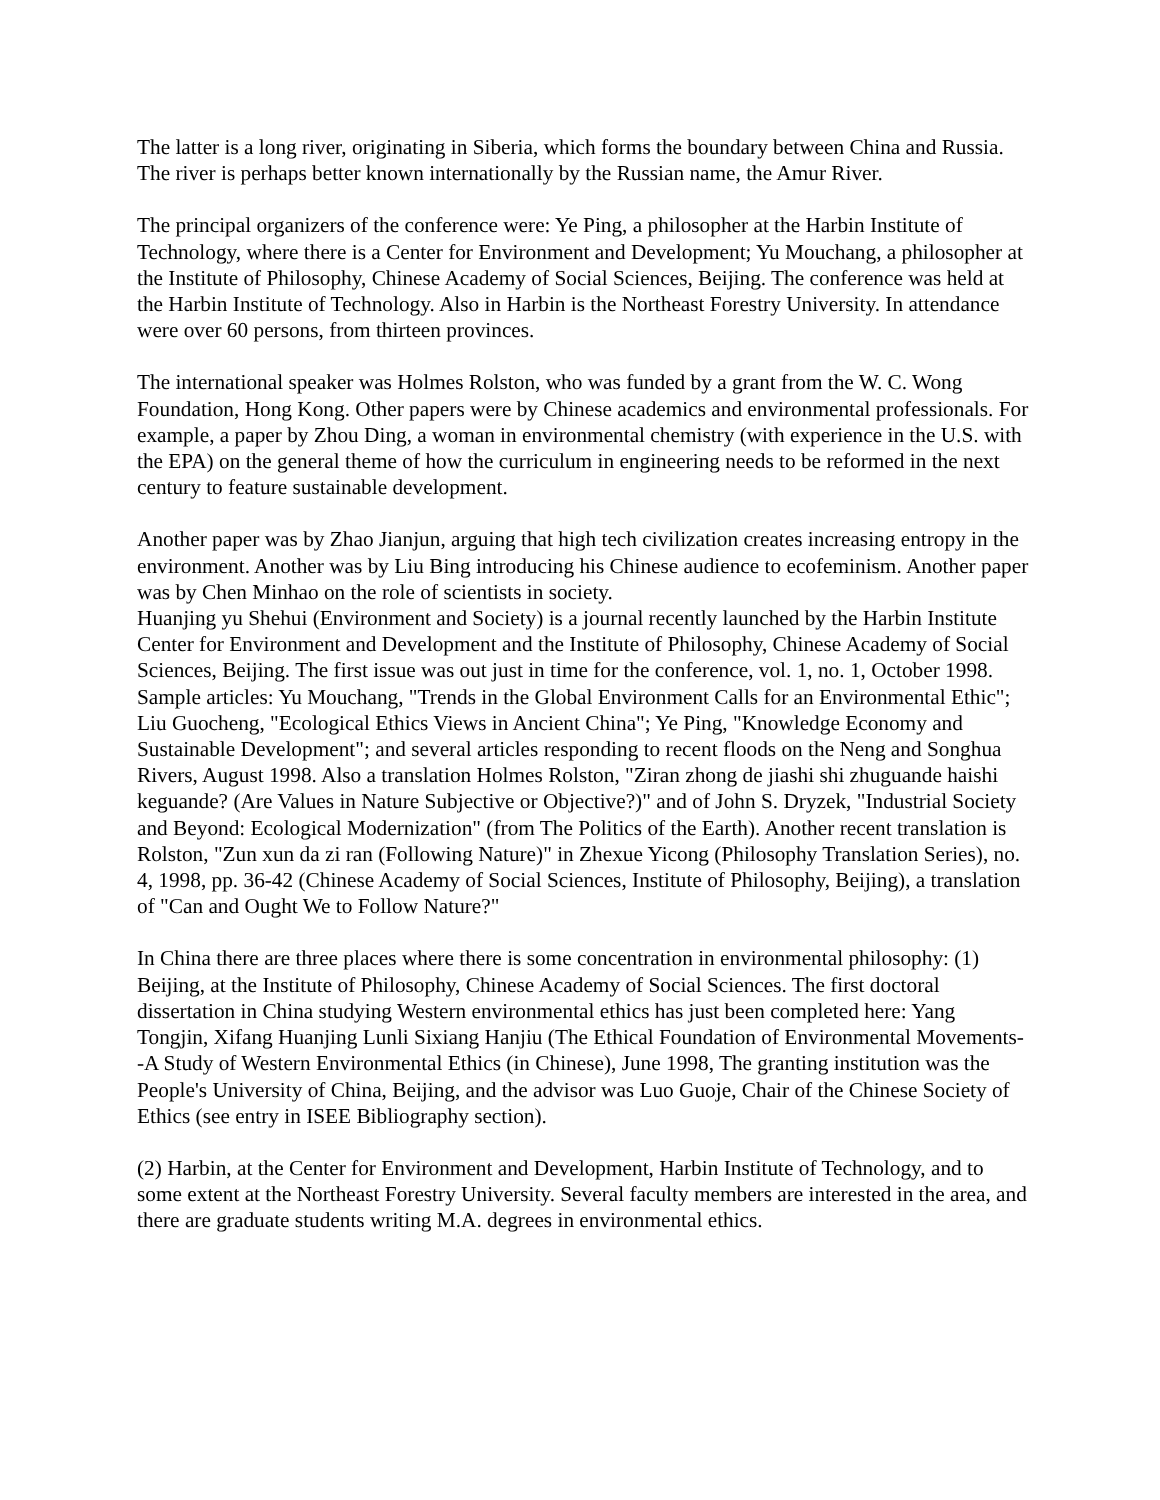The latter is a long river, originating in Siberia, which forms the boundary between China and Russia. The river is perhaps better known internationally by the Russian name, the Amur River.
The principal organizers of the conference were: Ye Ping, a philosopher at the Harbin Institute of Technology, where there is a Center for Environment and Development; Yu Mouchang, a philosopher at the Institute of Philosophy, Chinese Academy of Social Sciences, Beijing. The conference was held at the Harbin Institute of Technology. Also in Harbin is the Northeast Forestry University. In attendance were over 60 persons, from thirteen provinces.
The international speaker was Holmes Rolston, who was funded by a grant from the W. C. Wong Foundation, Hong Kong. Other papers were by Chinese academics and environmental professionals. For example, a paper by Zhou Ding, a woman in environmental chemistry (with experience in the U.S. with the EPA) on the general theme of how the curriculum in engineering needs to be reformed in the next century to feature sustainable development.
Another paper was by Zhao Jianjun, arguing that high tech civilization creates increasing entropy in the environment. Another was by Liu Bing introducing his Chinese audience to ecofeminism. Another paper was by Chen Minhao on the role of scientists in society.
Huanjing yu Shehui (Environment and Society) is a journal recently launched by the Harbin Institute Center for Environment and Development and the Institute of Philosophy, Chinese Academy of Social Sciences, Beijing. The first issue was out just in time for the conference, vol. 1, no. 1, October 1998. Sample articles: Yu Mouchang, "Trends in the Global Environment Calls for an Environmental Ethic"; Liu Guocheng, "Ecological Ethics Views in Ancient China"; Ye Ping, "Knowledge Economy and Sustainable Development"; and several articles responding to recent floods on the Neng and Songhua Rivers, August 1998. Also a translation Holmes Rolston, "Ziran zhong de jiashi shi zhuguande haishi keguande? (Are Values in Nature Subjective or Objective?)" and of John S. Dryzek, "Industrial Society and Beyond: Ecological Modernization" (from The Politics of the Earth). Another recent translation is Rolston, "Zun xun da zi ran (Following Nature)" in Zhexue Yicong (Philosophy Translation Series), no. 4, 1998, pp. 36-42 (Chinese Academy of Social Sciences, Institute of Philosophy, Beijing), a translation of "Can and Ought We to Follow Nature?"
In China there are three places where there is some concentration in environmental philosophy: (1) Beijing, at the Institute of Philosophy, Chinese Academy of Social Sciences. The first doctoral dissertation in China studying Western environmental ethics has just been completed here: Yang Tongjin, Xifang Huanjing Lunli Sixiang Hanjiu (The Ethical Foundation of Environmental Movements--A Study of Western Environmental Ethics (in Chinese), June 1998, The granting institution was the People's University of China, Beijing, and the advisor was Luo Guoje, Chair of the Chinese Society of Ethics (see entry in ISEE Bibliography section).
(2) Harbin, at the Center for Environment and Development, Harbin Institute of Technology, and to some extent at the Northeast Forestry University. Several faculty members are interested in the area, and there are graduate students writing M.A. degrees in environmental ethics.